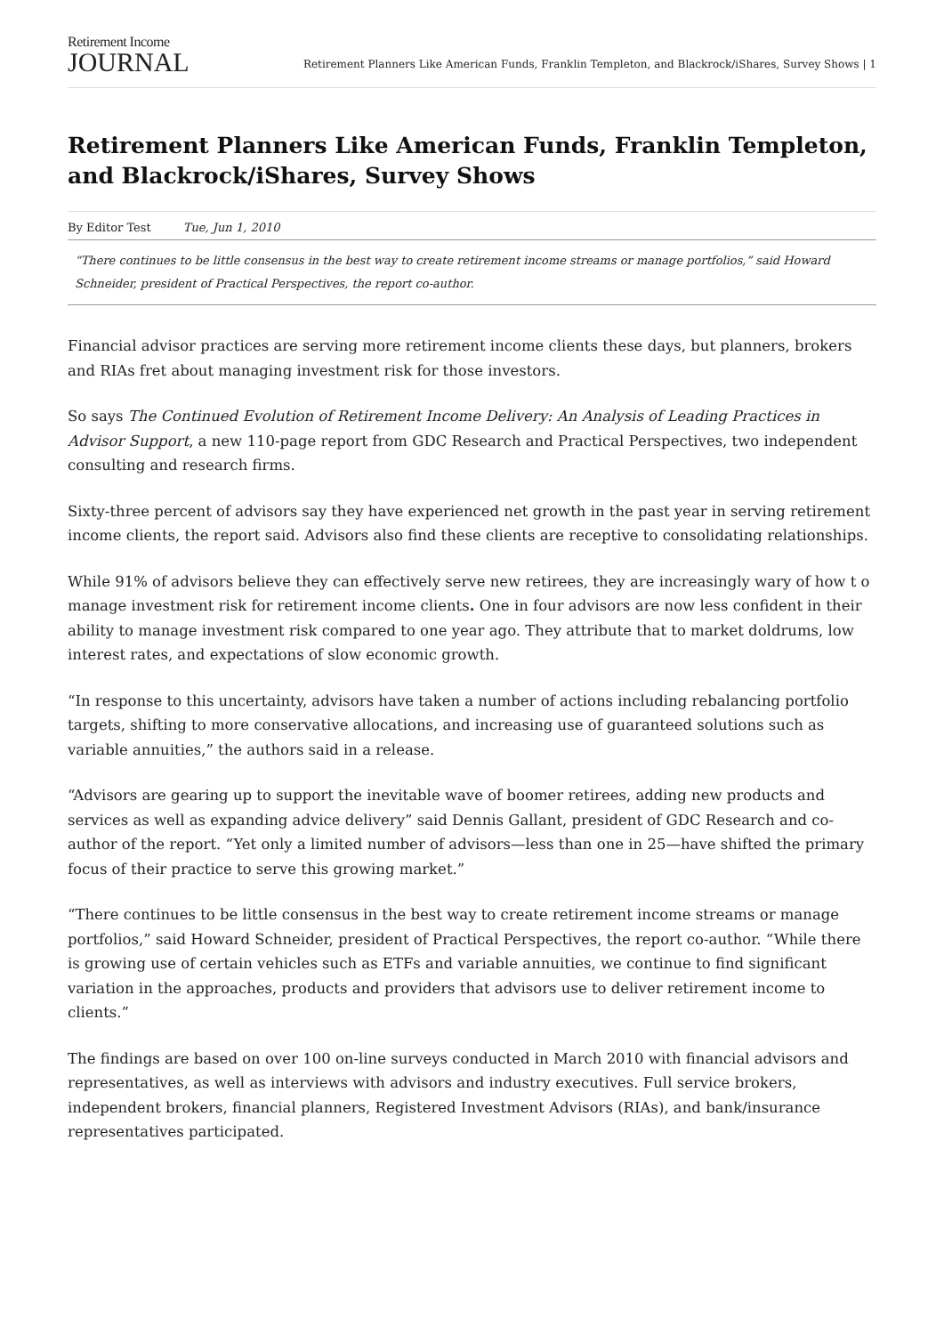Retirement Income
JOURNAL
Retirement Planners Like American Funds, Franklin Templeton, and Blackrock/iShares, Survey Shows | 1
Retirement Planners Like American Funds, Franklin Templeton, and Blackrock/iShares, Survey Shows
By Editor Test Tue, Jun 1, 2010
“There continues to be little consensus in the best way to create retirement income streams or manage portfolios,” said Howard Schneider, president of Practical Perspectives, the report co-author.
Financial advisor practices are serving more retirement income clients these days, but planners, brokers and RIAs fret about managing investment risk for those investors.
So says The Continued Evolution of Retirement Income Delivery: An Analysis of Leading Practices in Advisor Support, a new 110-page report from GDC Research and Practical Perspectives, two independent consulting and research firms.
Sixty-three percent of advisors say they have experienced net growth in the past year in serving retirement income clients, the report said. Advisors also find these clients are receptive to consolidating relationships.
While 91% of advisors believe they can effectively serve new retirees, they are increasingly wary of how t o manage investment risk for retirement income clients. One in four advisors are now less confident in their ability to manage investment risk compared to one year ago. They attribute that to market doldrums, low interest rates, and expectations of slow economic growth.
“In response to this uncertainty, advisors have taken a number of actions including rebalancing portfolio targets, shifting to more conservative allocations, and increasing use of guaranteed solutions such as variable annuities,” the authors said in a release.
“Advisors are gearing up to support the inevitable wave of boomer retirees, adding new products and services as well as expanding advice delivery” said Dennis Gallant, president of GDC Research and co-author of the report. “Yet only a limited number of advisors—less than one in 25—have shifted the primary focus of their practice to serve this growing market.”
“There continues to be little consensus in the best way to create retirement income streams or manage portfolios,” said Howard Schneider, president of Practical Perspectives, the report co-author. “While there is growing use of certain vehicles such as ETFs and variable annuities, we continue to find significant variation in the approaches, products and providers that advisors use to deliver retirement income to clients.”
The findings are based on over 100 on-line surveys conducted in March 2010 with financial advisors and representatives, as well as interviews with advisors and industry executives. Full service brokers, independent brokers, financial planners, Registered Investment Advisors (RIAs), and bank/insurance representatives participated.